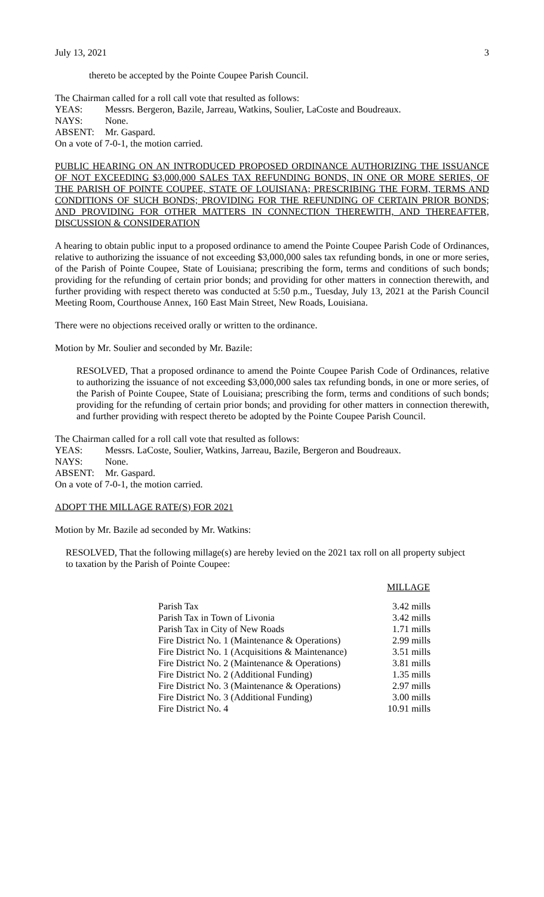July 13, 2021 3
thereto be accepted by the Pointe Coupee Parish Council.
The Chairman called for a roll call vote that resulted as follows:
| YEAS: | Messrs. Bergeron, Bazile, Jarreau, Watkins, Soulier, LaCoste and Boudreaux. |
| NAYS: | None. |
| ABSENT: | Mr. Gaspard. |
On a vote of 7-0-1, the motion carried.
PUBLIC HEARING ON AN INTRODUCED PROPOSED ORDINANCE AUTHORIZING THE ISSUANCE OF NOT EXCEEDING $3,000,000 SALES TAX REFUNDING BONDS, IN ONE OR MORE SERIES, OF THE PARISH OF POINTE COUPEE, STATE OF LOUISIANA; PRESCRIBING THE FORM, TERMS AND CONDITIONS OF SUCH BONDS; PROVIDING FOR THE REFUNDING OF CERTAIN PRIOR BONDS; AND PROVIDING FOR OTHER MATTERS IN CONNECTION THEREWITH, AND THEREAFTER, DISCUSSION & CONSIDERATION
A hearing to obtain public input to a proposed ordinance to amend the Pointe Coupee Parish Code of Ordinances, relative to authorizing the issuance of not exceeding $3,000,000 sales tax refunding bonds, in one or more series, of the Parish of Pointe Coupee, State of Louisiana; prescribing the form, terms and conditions of such bonds; providing for the refunding of certain prior bonds; and providing for other matters in connection therewith, and further providing with respect thereto was conducted at 5:50 p.m., Tuesday, July 13, 2021 at the Parish Council Meeting Room, Courthouse Annex, 160 East Main Street, New Roads, Louisiana.
There were no objections received orally or written to the ordinance.
Motion by Mr. Soulier and seconded by Mr. Bazile:
RESOLVED, That a proposed ordinance to amend the Pointe Coupee Parish Code of Ordinances, relative to authorizing the issuance of not exceeding $3,000,000 sales tax refunding bonds, in one or more series, of the Parish of Pointe Coupee, State of Louisiana; prescribing the form, terms and conditions of such bonds; providing for the refunding of certain prior bonds; and providing for other matters in connection therewith, and further providing with respect thereto be adopted by the Pointe Coupee Parish Council.
The Chairman called for a roll call vote that resulted as follows:
| YEAS: | Messrs. LaCoste, Soulier, Watkins, Jarreau, Bazile, Bergeron and Boudreaux. |
| NAYS: | None. |
| ABSENT: | Mr. Gaspard. |
On a vote of 7-0-1, the motion carried.
ADOPT THE MILLAGE RATE(S) FOR 2021
Motion by Mr. Bazile ad seconded by Mr. Watkins:
RESOLVED, That the following millage(s) are hereby levied on the 2021 tax roll on all property subject to taxation by the Parish of Pointe Coupee:
| | MILLAGE |
| --- | --- |
| Parish Tax | 3.42 mills |
| Parish Tax in Town of Livonia | 3.42 mills |
| Parish Tax in City of New Roads | 1.71 mills |
| Fire District No. 1 (Maintenance & Operations) | 2.99 mills |
| Fire District No. 1 (Acquisitions & Maintenance) | 3.51 mills |
| Fire District No. 2 (Maintenance & Operations) | 3.81 mills |
| Fire District No. 2 (Additional Funding) | 1.35 mills |
| Fire District No. 3 (Maintenance & Operations) | 2.97 mills |
| Fire District No. 3 (Additional Funding) | 3.00 mills |
| Fire District No. 4 | 10.91 mills |